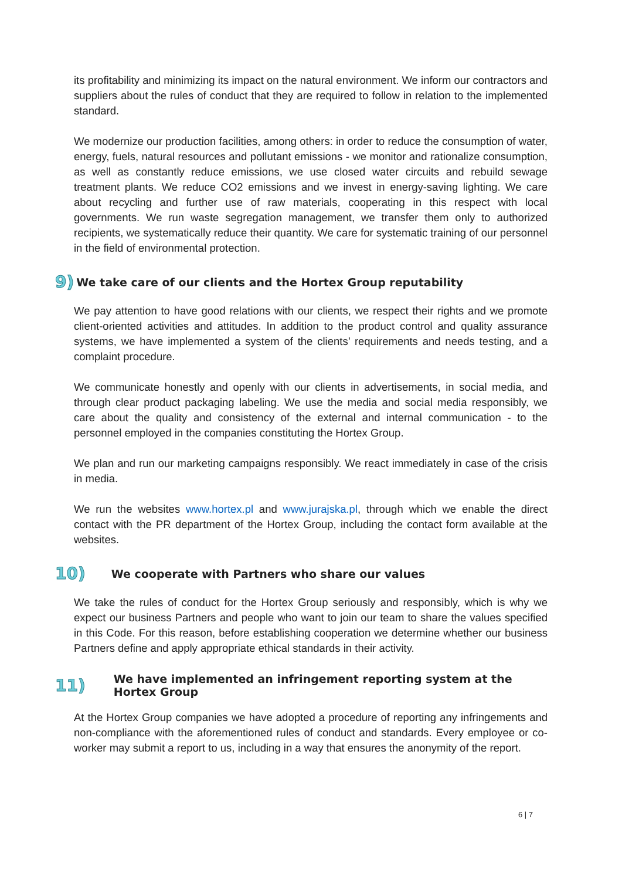its profitability and minimizing its impact on the natural environment. We inform our contractors and suppliers about the rules of conduct that they are required to follow in relation to the implemented standard.
We modernize our production facilities, among others: in order to reduce the consumption of water, energy, fuels, natural resources and pollutant emissions - we monitor and rationalize consumption, as well as constantly reduce emissions, we use closed water circuits and rebuild sewage treatment plants. We reduce CO2 emissions and we invest in energy-saving lighting. We care about recycling and further use of raw materials, cooperating in this respect with local governments. We run waste segregation management, we transfer them only to authorized recipients, we systematically reduce their quantity. We care for systematic training of our personnel in the field of environmental protection.
9) We take care of our clients and the Hortex Group reputability
We pay attention to have good relations with our clients, we respect their rights and we promote client-oriented activities and attitudes. In addition to the product control and quality assurance systems, we have implemented a system of the clients’ requirements and needs testing, and a complaint procedure.
We communicate honestly and openly with our clients in advertisements, in social media, and through clear product packaging labeling. We use the media and social media responsibly, we care about the quality and consistency of the external and internal communication - to the personnel employed in the companies constituting the Hortex Group.
We plan and run our marketing campaigns responsibly. We react immediately in case of the crisis in media.
We run the websites www.hortex.pl and www.jurajska.pl, through which we enable the direct contact with the PR department of the Hortex Group, including the contact form available at the websites.
10) We cooperate with Partners who share our values
We take the rules of conduct for the Hortex Group seriously and responsibly, which is why we expect our business Partners and people who want to join our team to share the values specified in this Code. For this reason, before establishing cooperation we determine whether our business Partners define and apply appropriate ethical standards in their activity.
11) We have implemented an infringement reporting system at the Hortex Group
At the Hortex Group companies we have adopted a procedure of reporting any infringements and non-compliance with the aforementioned rules of conduct and standards. Every employee or co-worker may submit a report to us, including in a way that ensures the anonymity of the report.
6 | 7